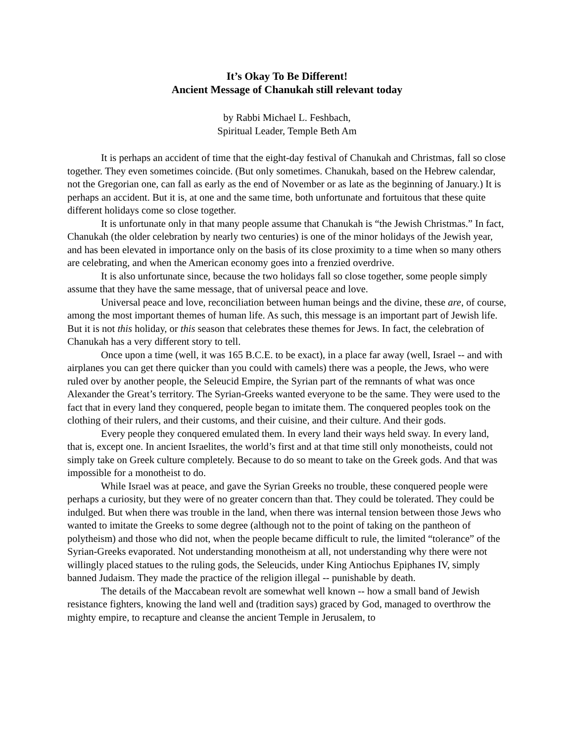It’s Okay To Be Different!
Ancient Message of Chanukah still relevant today
by Rabbi Michael L. Feshbach,
Spiritual Leader, Temple Beth Am
It is perhaps an accident of time that the eight-day festival of Chanukah and Christmas, fall so close together. They even sometimes coincide. (But only sometimes. Chanukah, based on the Hebrew calendar, not the Gregorian one, can fall as early as the end of November or as late as the beginning of January.) It is perhaps an accident. But it is, at one and the same time, both unfortunate and fortuitous that these quite different holidays come so close together.
It is unfortunate only in that many people assume that Chanukah is “the Jewish Christmas.” In fact, Chanukah (the older celebration by nearly two centuries) is one of the minor holidays of the Jewish year, and has been elevated in importance only on the basis of its close proximity to a time when so many others are celebrating, and when the American economy goes into a frenzied overdrive.
It is also unfortunate since, because the two holidays fall so close together, some people simply assume that they have the same message, that of universal peace and love.
Universal peace and love, reconciliation between human beings and the divine, these are, of course, among the most important themes of human life. As such, this message is an important part of Jewish life. But it is not this holiday, or this season that celebrates these themes for Jews. In fact, the celebration of Chanukah has a very different story to tell.
Once upon a time (well, it was 165 B.C.E. to be exact), in a place far away (well, Israel -- and with airplanes you can get there quicker than you could with camels) there was a people, the Jews, who were ruled over by another people, the Seleucid Empire, the Syrian part of the remnants of what was once Alexander the Great’s territory. The Syrian-Greeks wanted everyone to be the same. They were used to the fact that in every land they conquered, people began to imitate them. The conquered peoples took on the clothing of their rulers, and their customs, and their cuisine, and their culture. And their gods.
Every people they conquered emulated them. In every land their ways held sway. In every land, that is, except one. In ancient Israelites, the world’s first and at that time still only monotheists, could not simply take on Greek culture completely. Because to do so meant to take on the Greek gods. And that was impossible for a monotheist to do.
While Israel was at peace, and gave the Syrian Greeks no trouble, these conquered people were perhaps a curiosity, but they were of no greater concern than that. They could be tolerated. They could be indulged. But when there was trouble in the land, when there was internal tension between those Jews who wanted to imitate the Greeks to some degree (although not to the point of taking on the pantheon of polytheism) and those who did not, when the people became difficult to rule, the limited “tolerance” of the Syrian-Greeks evaporated. Not understanding monotheism at all, not understanding why there were not willingly placed statues to the ruling gods, the Seleucids, under King Antiochus Epiphanes IV, simply banned Judaism. They made the practice of the religion illegal -- punishable by death.
The details of the Maccabean revolt are somewhat well known -- how a small band of Jewish resistance fighters, knowing the land well and (tradition says) graced by God, managed to overthrow the mighty empire, to recapture and cleanse the ancient Temple in Jerusalem, to